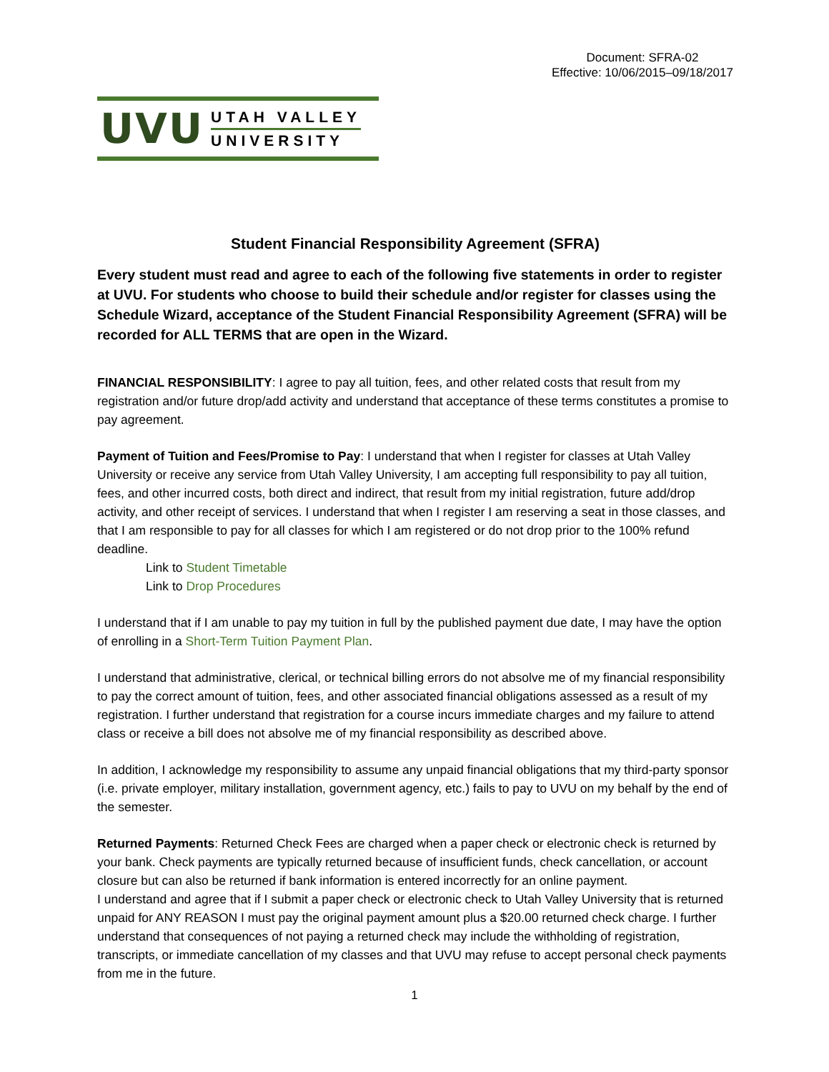Document: SFRA-02
Effective: 10/06/2015–09/18/2017
UVU
UTAH VALLEY
UNIVERSITY
Student Financial Responsibility Agreement (SFRA)
Every student must read and agree to each of the following five statements in order to register at UVU. For students who choose to build their schedule and/or register for classes using the Schedule Wizard, acceptance of the Student Financial Responsibility Agreement (SFRA) will be recorded for ALL TERMS that are open in the Wizard.
FINANCIAL RESPONSIBILITY: I agree to pay all tuition, fees, and other related costs that result from my registration and/or future drop/add activity and understand that acceptance of these terms constitutes a promise to pay agreement.
Payment of Tuition and Fees/Promise to Pay: I understand that when I register for classes at Utah Valley University or receive any service from Utah Valley University, I am accepting full responsibility to pay all tuition, fees, and other incurred costs, both direct and indirect, that result from my initial registration, future add/drop activity, and other receipt of services. I understand that when I register I am reserving a seat in those classes, and that I am responsible to pay for all classes for which I am registered or do not drop prior to the 100% refund deadline.
Link to Student Timetable
Link to Drop Procedures
I understand that if I am unable to pay my tuition in full by the published payment due date, I may have the option of enrolling in a Short-Term Tuition Payment Plan.
I understand that administrative, clerical, or technical billing errors do not absolve me of my financial responsibility to pay the correct amount of tuition, fees, and other associated financial obligations assessed as a result of my registration. I further understand that registration for a course incurs immediate charges and my failure to attend class or receive a bill does not absolve me of my financial responsibility as described above.
In addition, I acknowledge my responsibility to assume any unpaid financial obligations that my third-party sponsor (i.e. private employer, military installation, government agency, etc.) fails to pay to UVU on my behalf by the end of the semester.
Returned Payments: Returned Check Fees are charged when a paper check or electronic check is returned by your bank. Check payments are typically returned because of insufficient funds, check cancellation, or account closure but can also be returned if bank information is entered incorrectly for an online payment.
I understand and agree that if I submit a paper check or electronic check to Utah Valley University that is returned unpaid for ANY REASON I must pay the original payment amount plus a $20.00 returned check charge. I further understand that consequences of not paying a returned check may include the withholding of registration, transcripts, or immediate cancellation of my classes and that UVU may refuse to accept personal check payments from me in the future.
1